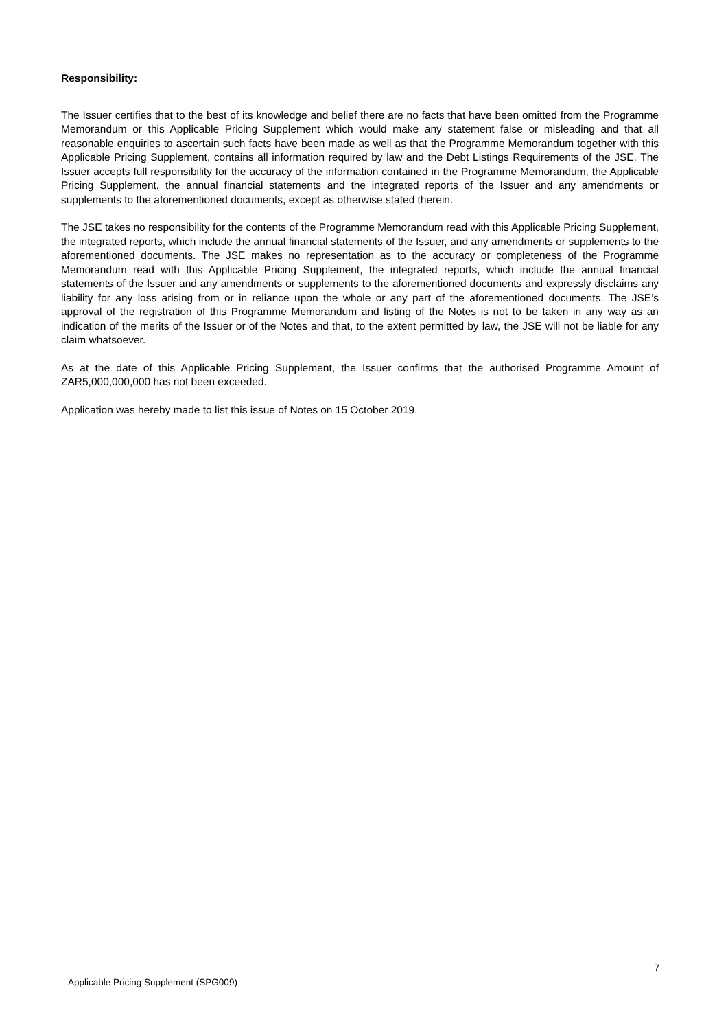Responsibility:
The Issuer certifies that to the best of its knowledge and belief there are no facts that have been omitted from the Programme Memorandum or this Applicable Pricing Supplement which would make any statement false or misleading and that all reasonable enquiries to ascertain such facts have been made as well as that the Programme Memorandum together with this Applicable Pricing Supplement, contains all information required by law and the Debt Listings Requirements of the JSE. The Issuer accepts full responsibility for the accuracy of the information contained in the Programme Memorandum, the Applicable Pricing Supplement, the annual financial statements and the integrated reports of the Issuer and any amendments or supplements to the aforementioned documents, except as otherwise stated therein.
The JSE takes no responsibility for the contents of the Programme Memorandum read with this Applicable Pricing Supplement, the integrated reports, which include the annual financial statements of the Issuer, and any amendments or supplements to the aforementioned documents. The JSE makes no representation as to the accuracy or completeness of the Programme Memorandum read with this Applicable Pricing Supplement, the integrated reports, which include the annual financial statements of the Issuer and any amendments or supplements to the aforementioned documents and expressly disclaims any liability for any loss arising from or in reliance upon the whole or any part of the aforementioned documents. The JSE’s approval of the registration of this Programme Memorandum and listing of the Notes is not to be taken in any way as an indication of the merits of the Issuer or of the Notes and that, to the extent permitted by law, the JSE will not be liable for any claim whatsoever.
As at the date of this Applicable Pricing Supplement, the Issuer confirms that the authorised Programme Amount of ZAR5,000,000,000 has not been exceeded.
Application was hereby made to list this issue of Notes on 15 October 2019.
7
Applicable Pricing Supplement (SPG009)